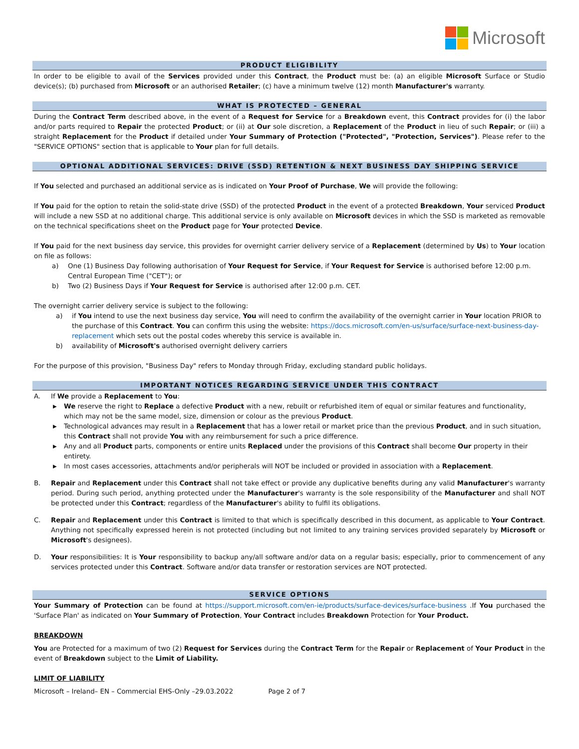Microsoft
PRODUCT ELIGIBILITY
In order to be eligible to avail of the Services provided under this Contract, the Product must be: (a) an eligible Microsoft Surface or Studio device(s); (b) purchased from Microsoft or an authorised Retailer; (c) have a minimum twelve (12) month Manufacturer's warranty.
WHAT IS PROTECTED – GENERAL
During the Contract Term described above, in the event of a Request for Service for a Breakdown event, this Contract provides for (i) the labor and/or parts required to Repair the protected Product; or (ii) at Our sole discretion, a Replacement of the Product in lieu of such Repair; or (iii) a straight Replacement for the Product if detailed under Your Summary of Protection ("Protected", "Protection, Services"). Please refer to the "SERVICE OPTIONS" section that is applicable to Your plan for full details.
OPTIONAL ADDITIONAL SERVICES: DRIVE (SSD) RETENTION & NEXT BUSINESS DAY SHIPPING SERVICE
If You selected and purchased an additional service as is indicated on Your Proof of Purchase, We will provide the following:
If You paid for the option to retain the solid-state drive (SSD) of the protected Product in the event of a protected Breakdown, Your serviced Product will include a new SSD at no additional charge. This additional service is only available on Microsoft devices in which the SSD is marketed as removable on the technical specifications sheet on the Product page for Your protected Device.
If You paid for the next business day service, this provides for overnight carrier delivery service of a Replacement (determined by Us) to Your location on file as follows:
a) One (1) Business Day following authorisation of Your Request for Service, if Your Request for Service is authorised before 12:00 p.m. Central European Time ("CET"); or
b) Two (2) Business Days if Your Request for Service is authorised after 12:00 p.m. CET.
The overnight carrier delivery service is subject to the following:
a) if You intend to use the next business day service, You will need to confirm the availability of the overnight carrier in Your location PRIOR to the purchase of this Contract. You can confirm this using the website: https://docs.microsoft.com/en-us/surface/surface-next-business-day-replacement which sets out the postal codes whereby this service is available in.
b) availability of Microsoft's authorised overnight delivery carriers
For the purpose of this provision, "Business Day" refers to Monday through Friday, excluding standard public holidays.
IMPORTANT NOTICES REGARDING SERVICE UNDER THIS CONTRACT
A. If We provide a Replacement to You:
▶ We reserve the right to Replace a defective Product with a new, rebuilt or refurbished item of equal or similar features and functionality, which may not be the same model, size, dimension or colour as the previous Product.
▶ Technological advances may result in a Replacement that has a lower retail or market price than the previous Product, and in such situation, this Contract shall not provide You with any reimbursement for such a price difference.
▶ Any and all Product parts, components or entire units Replaced under the provisions of this Contract shall become Our property in their entirety.
▶ In most cases accessories, attachments and/or peripherals will NOT be included or provided in association with a Replacement.
B. Repair and Replacement under this Contract shall not take effect or provide any duplicative benefits during any valid Manufacturer's warranty period. During such period, anything protected under the Manufacturer's warranty is the sole responsibility of the Manufacturer and shall NOT be protected under this Contract; regardless of the Manufacturer's ability to fulfil its obligations.
C. Repair and Replacement under this Contract is limited to that which is specifically described in this document, as applicable to Your Contract. Anything not specifically expressed herein is not protected (including but not limited to any training services provided separately by Microsoft or Microsoft's designees).
D. Your responsibilities: It is Your responsibility to backup any/all software and/or data on a regular basis; especially, prior to commencement of any services protected under this Contract. Software and/or data transfer or restoration services are NOT protected.
SERVICE OPTIONS
Your Summary of Protection can be found at https://support.microsoft.com/en-ie/products/surface-devices/surface-business .If You purchased the 'Surface Plan' as indicated on Your Summary of Protection, Your Contract includes Breakdown Protection for Your Product.
BREAKDOWN
You are Protected for a maximum of two (2) Request for Services during the Contract Term for the Repair or Replacement of Your Product in the event of Breakdown subject to the Limit of Liability.
LIMIT OF LIABILITY
Microsoft – Ireland– EN – Commercial EHS-Only –29.03.2022 Page 2 of 7